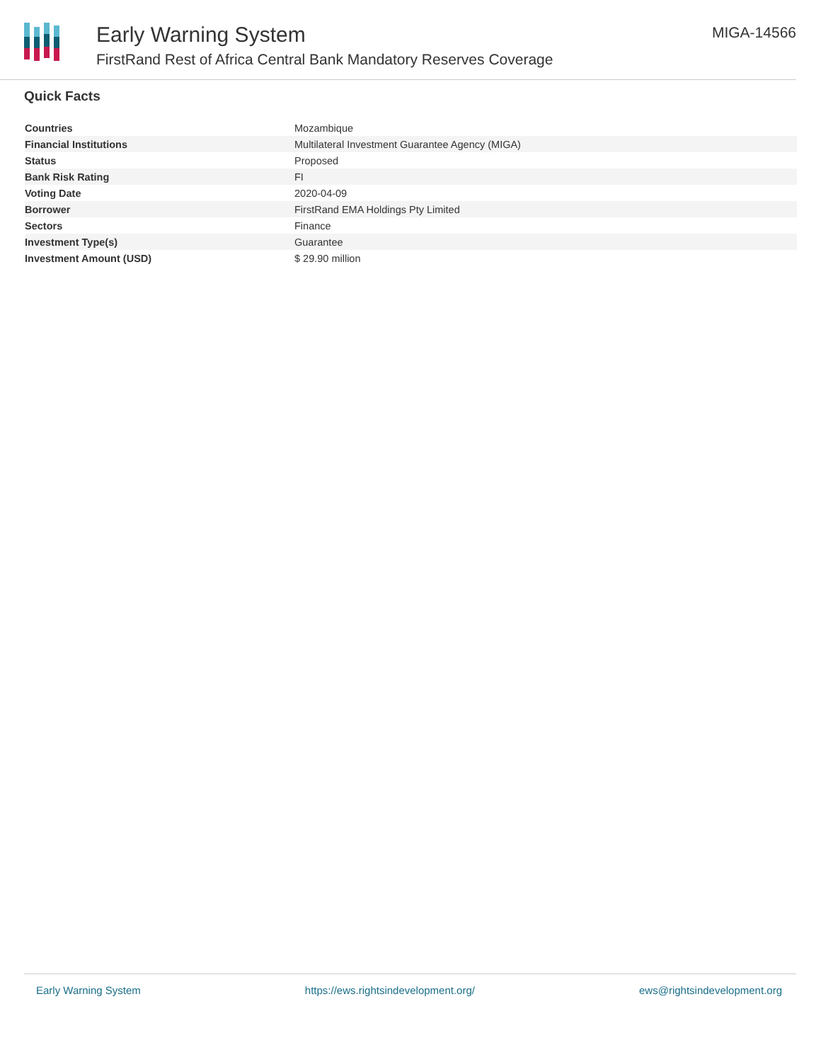Early Warning System
FirstRand Rest of Africa Central Bank Mandatory Reserves Coverage
MIGA-14566
Quick Facts
| Countries | Mozambique |
| Financial Institutions | Multilateral Investment Guarantee Agency (MIGA) |
| Status | Proposed |
| Bank Risk Rating | FI |
| Voting Date | 2020-04-09 |
| Borrower | FirstRand EMA Holdings Pty Limited |
| Sectors | Finance |
| Investment Type(s) | Guarantee |
| Investment Amount (USD) | $ 29.90 million |
Early Warning System https://ews.rightsindevelopment.org/ ews@rightsindevelopment.org